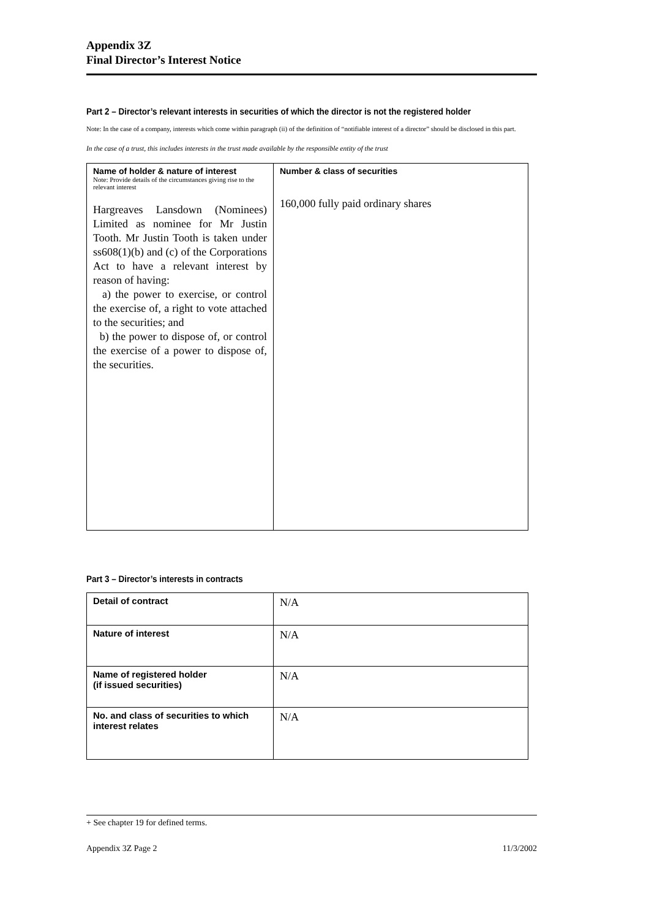Appendix 3Z
Final Director’s Interest Notice
Part 2 – Director’s relevant interests in securities of which the director is not the registered holder
Note: In the case of a company, interests which come within paragraph (ii) of the definition of “notifiable interest of a director” should be disclosed in this part.
In the case of a trust, this includes interests in the trust made available by the responsible entity of the trust
| Name of holder & nature of interest Note: Provide details of the circumstances giving rise to the relevant interest Hargreaves Lansdown (Nominees) Limited as nominee for Mr Justin Tooth. Mr Justin Tooth is taken under ss608(1)(b) and (c) of the Corporations Act to have a relevant interest by reason of having: a) the power to exercise, or control the exercise of, a right to vote attached to the securities; and b) the power to dispose of, or control the exercise of a power to dispose of, the securities. | Number & class of securities 160,000 fully paid ordinary shares |
Part 3 – Director’s interests in contracts
| Detail of contract | N/A |
| Nature of interest | N/A |
| Name of registered holder (if issued securities) | N/A |
| No. and class of securities to which interest relates | N/A |
+ See chapter 19 for defined terms.
Appendix 3Z Page 2 11/3/2002